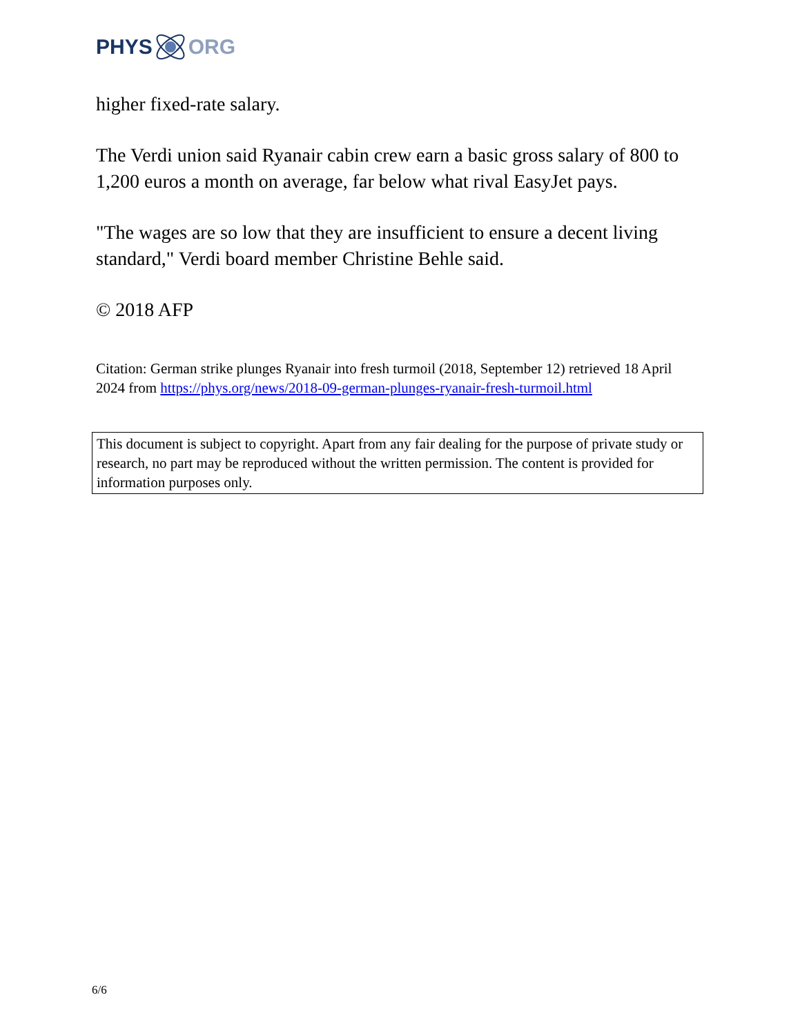PHYS ORG
higher fixed-rate salary.
The Verdi union said Ryanair cabin crew earn a basic gross salary of 800 to 1,200 euros a month on average, far below what rival EasyJet pays.
"The wages are so low that they are insufficient to ensure a decent living standard," Verdi board member Christine Behle said.
© 2018 AFP
Citation: German strike plunges Ryanair into fresh turmoil (2018, September 12) retrieved 18 April 2024 from https://phys.org/news/2018-09-german-plunges-ryanair-fresh-turmoil.html
This document is subject to copyright. Apart from any fair dealing for the purpose of private study or research, no part may be reproduced without the written permission. The content is provided for information purposes only.
6/6